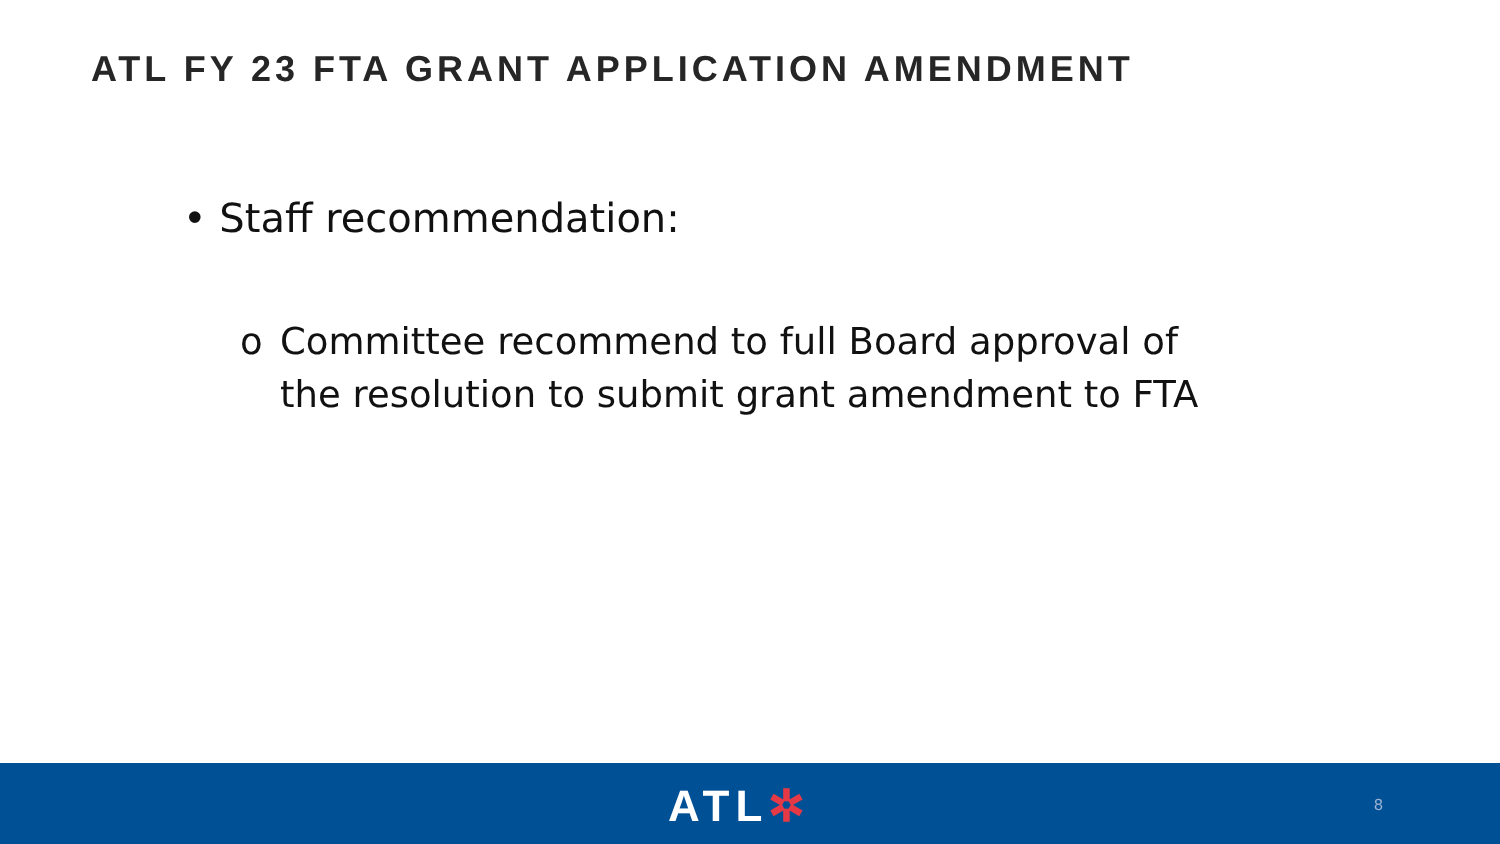ATL FY 23 FTA GRANT APPLICATION AMENDMENT
• Staff recommendation:
o Committee recommend to full Board approval of the resolution to submit grant amendment to FTA
ATL✲ 8